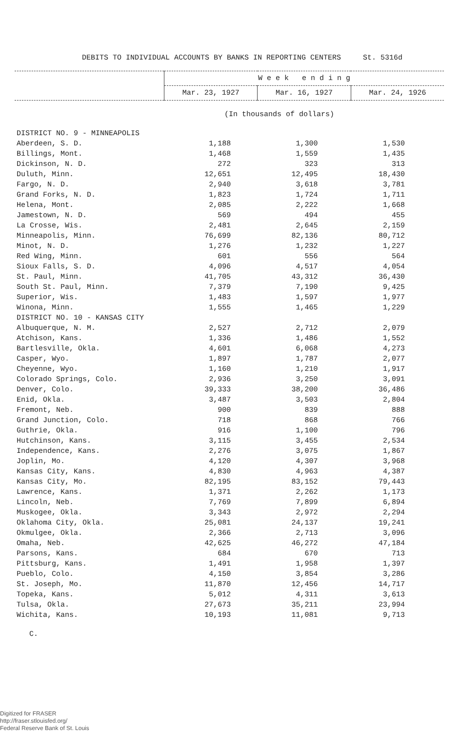DEBITS TO INDIVIDUAL ACCOUNTS BY BANKS IN REPORTING CENTERS St. 5316d
| | W e e k e n d i n g | | |
| | Mar. 23, 1927 | Mar. 16, 1927 | Mar. 24, 1926 |
(In thousands of dollars)
| DISTRICT NO. 9 - MINNEAPOLIS | | | |
| Aberdeen, S. D. | 1,188 | 1,300 | 1,530 |
| Billings, Mont. | 1,468 | 1,559 | 1,435 |
| Dickinson, N. D. | 272 | 323 | 313 |
| Duluth, Minn. | 12,651 | 12,495 | 18,430 |
| Fargo, N. D. | 2,940 | 3,618 | 3,781 |
| Grand Forks, N. D. | 1,823 | 1,724 | 1,711 |
| Helena, Mont. | 2,085 | 2,222 | 1,668 |
| Jamestown, N. D. | 569 | 494 | 455 |
| La Crosse, Wis. | 2,481 | 2,645 | 2,159 |
| Minneapolis, Minn. | 76,699 | 82,136 | 80,712 |
| Minot, N. D. | 1,276 | 1,232 | 1,227 |
| Red Wing, Minn. | 601 | 556 | 564 |
| Sioux Falls, S. D. | 4,096 | 4,517 | 4,054 |
| St. Paul, Minn. | 41,705 | 43,312 | 36,430 |
| South St. Paul, Minn. | 7,379 | 7,190 | 9,425 |
| Superior, Wis. | 1,483 | 1,597 | 1,977 |
| Winona, Minn. | 1,555 | 1,465 | 1,229 |
| DISTRICT NO. 10 - KANSAS CITY | | | |
| Albuquerque, N. M. | 2,527 | 2,712 | 2,079 |
| Atchison, Kans. | 1,336 | 1,486 | 1,552 |
| Bartlesville, Okla. | 4,601 | 6,068 | 4,273 |
| Casper, Wyo. | 1,897 | 1,787 | 2,077 |
| Cheyenne, Wyo. | 1,160 | 1,210 | 1,917 |
| Colorado Springs, Colo. | 2,936 | 3,250 | 3,091 |
| Denver, Colo. | 39,333 | 38,200 | 36,486 |
| Enid, Okla. | 3,487 | 3,503 | 2,804 |
| Fremont, Neb. | 900 | 839 | 888 |
| Grand Junction, Colo. | 718 | 868 | 766 |
| Guthrie, Okla. | 916 | 1,100 | 796 |
| Hutchinson, Kans. | 3,115 | 3,455 | 2,534 |
| Independence, Kans. | 2,276 | 3,075 | 1,867 |
| Joplin, Mo. | 4,120 | 4,307 | 3,968 |
| Kansas City, Kans. | 4,830 | 4,963 | 4,387 |
| Kansas City, Mo. | 82,195 | 83,152 | 79,443 |
| Lawrence, Kans. | 1,371 | 2,262 | 1,173 |
| Lincoln, Neb. | 7,769 | 7,899 | 6,894 |
| Muskogee, Okla. | 3,343 | 2,972 | 2,294 |
| Oklahoma City, Okla. | 25,081 | 24,137 | 19,241 |
| Okmulgee, Okla. | 2,366 | 2,713 | 3,096 |
| Omaha, Neb. | 42,625 | 46,272 | 47,184 |
| Parsons, Kans. | 684 | 670 | 713 |
| Pittsburg, Kans. | 1,491 | 1,958 | 1,397 |
| Pueblo, Colo. | 4,150 | 3,854 | 3,286 |
| St. Joseph, Mo. | 11,870 | 12,456 | 14,717 |
| Topeka, Kans. | 5,012 | 4,311 | 3,613 |
| Tulsa, Okla. | 27,673 | 35,211 | 23,994 |
| Wichita, Kans. | 10,193 | 11,081 | 9,713 |
C.
Digitized for FRASER
http://fraser.stlouisfed.org/
Federal Reserve Bank of St. Louis